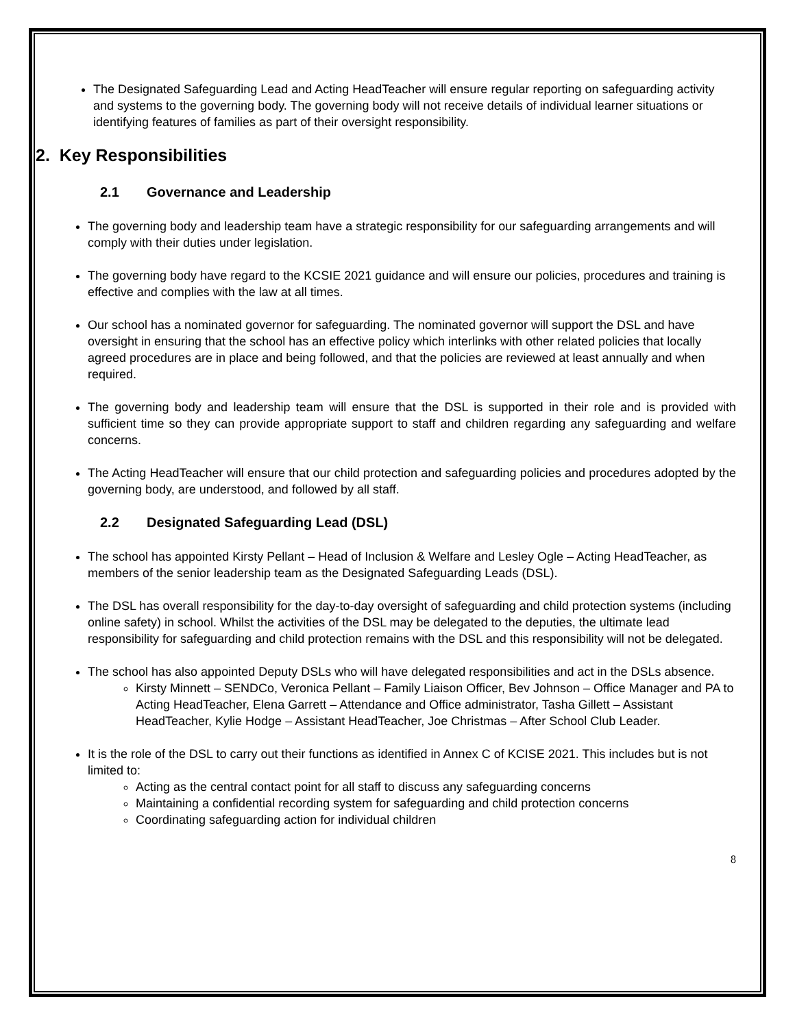The Designated Safeguarding Lead and Acting HeadTeacher will ensure regular reporting on safeguarding activity and systems to the governing body. The governing body will not receive details of individual learner situations or identifying features of families as part of their oversight responsibility.
2. Key Responsibilities
2.1 Governance and Leadership
The governing body and leadership team have a strategic responsibility for our safeguarding arrangements and will comply with their duties under legislation.
The governing body have regard to the KCSIE 2021 guidance and will ensure our policies, procedures and training is effective and complies with the law at all times.
Our school has a nominated governor for safeguarding. The nominated governor will support the DSL and have oversight in ensuring that the school has an effective policy which interlinks with other related policies that locally agreed procedures are in place and being followed, and that the policies are reviewed at least annually and when required.
The governing body and leadership team will ensure that the DSL is supported in their role and is provided with sufficient time so they can provide appropriate support to staff and children regarding any safeguarding and welfare concerns.
The Acting HeadTeacher will ensure that our child protection and safeguarding policies and procedures adopted by the governing body, are understood, and followed by all staff.
2.2 Designated Safeguarding Lead (DSL)
The school has appointed Kirsty Pellant – Head of Inclusion & Welfare and Lesley Ogle – Acting HeadTeacher, as members of the senior leadership team as the Designated Safeguarding Leads (DSL).
The DSL has overall responsibility for the day-to-day oversight of safeguarding and child protection systems (including online safety) in school. Whilst the activities of the DSL may be delegated to the deputies, the ultimate lead responsibility for safeguarding and child protection remains with the DSL and this responsibility will not be delegated.
The school has also appointed Deputy DSLs who will have delegated responsibilities and act in the DSLs absence.
Kirsty Minnett – SENDCo, Veronica Pellant – Family Liaison Officer, Bev Johnson – Office Manager and PA to Acting HeadTeacher, Elena Garrett – Attendance and Office administrator, Tasha Gillett – Assistant HeadTeacher, Kylie Hodge – Assistant HeadTeacher, Joe Christmas – After School Club Leader.
It is the role of the DSL to carry out their functions as identified in Annex C of KCISE 2021. This includes but is not limited to:
Acting as the central contact point for all staff to discuss any safeguarding concerns
Maintaining a confidential recording system for safeguarding and child protection concerns
Coordinating safeguarding action for individual children
8